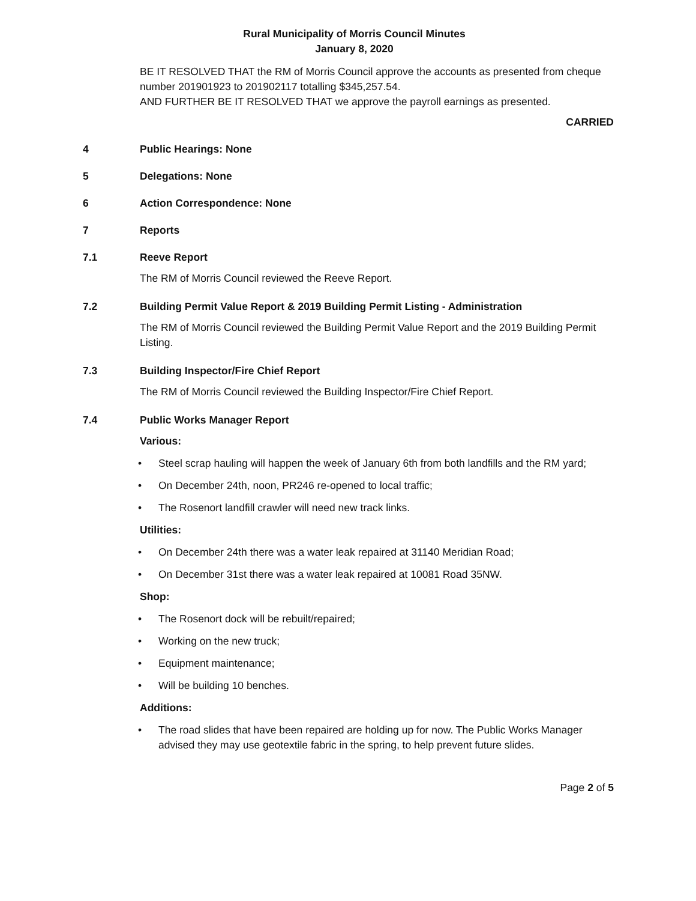Rural Municipality of Morris Council Minutes
January 8, 2020
BE IT RESOLVED THAT the RM of Morris Council approve the accounts as presented from cheque number 201901923 to 201902117 totalling $345,257.54.
AND FURTHER BE IT RESOLVED THAT we approve the payroll earnings as presented.
CARRIED
4 Public Hearings: None
5 Delegations: None
6 Action Correspondence: None
7 Reports
7.1 Reeve Report
The RM of Morris Council reviewed the Reeve Report.
7.2 Building Permit Value Report & 2019 Building Permit Listing - Administration
The RM of Morris Council reviewed the Building Permit Value Report and the 2019 Building Permit Listing.
7.3 Building Inspector/Fire Chief Report
The RM of Morris Council reviewed the Building Inspector/Fire Chief Report.
7.4 Public Works Manager Report
Various:
• Steel scrap hauling will happen the week of January 6th from both landfills and the RM yard;
• On December 24th, noon, PR246 re-opened to local traffic;
• The Rosenort landfill crawler will need new track links.
Utilities:
• On December 24th there was a water leak repaired at 31140 Meridian Road;
• On December 31st there was a water leak repaired at 10081 Road 35NW.
Shop:
• The Rosenort dock will be rebuilt/repaired;
• Working on the new truck;
• Equipment maintenance;
• Will be building 10 benches.
Additions:
• The road slides that have been repaired are holding up for now. The Public Works Manager advised they may use geotextile fabric in the spring, to help prevent future slides.
Page 2 of 5